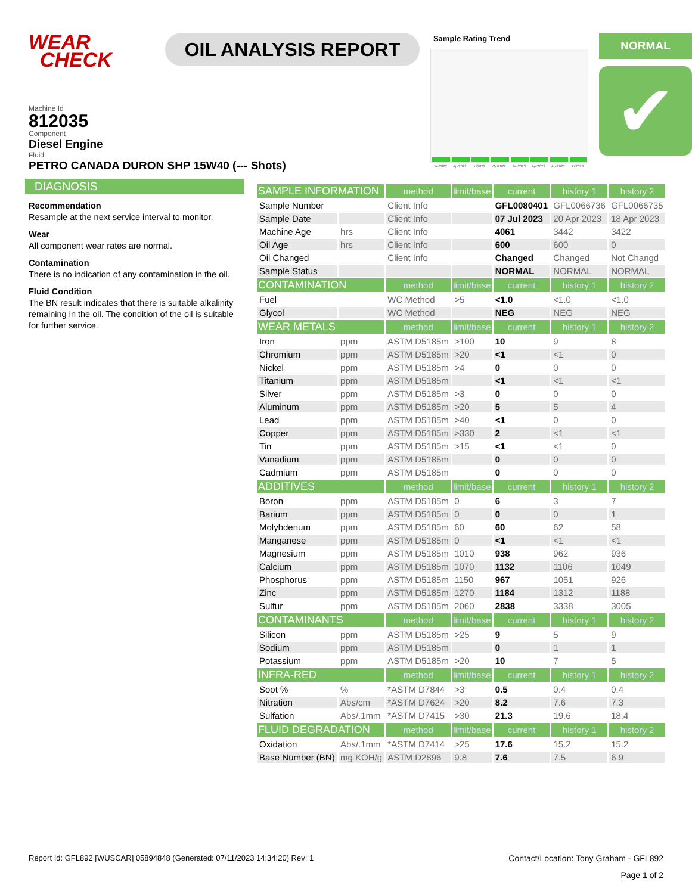WEAR
CHECK
OIL ANALYSIS REPORT
Sample Rating Trend
Jan2022 Apr2022 Jul2022 Oct2022 Jan2023 Apr2023 Apr2023 Jul2023
NORMAL
✔
Machine Id
812035
Component
Diesel Engine
Fluid
PETRO CANADA DURON SHP 15W40 (--- Shots)
DIAGNOSIS
Recommendation
Resample at the next service interval to monitor.
Wear
All component wear rates are normal.
Contamination
There is no indication of any contamination in the oil.
Fluid Condition
The BN result indicates that there is suitable alkalinity remaining in the oil. The condition of the oil is suitable for further service.
| SAMPLE INFORMATION | | method | limit/base | current | history 1 | history 2 |
| --- | --- | --- | --- | --- | --- | --- |
| Sample Number | | Client Info | | GFL0080401 | GFL0066736 | GFL0066735 |
| Sample Date | | Client Info | | 07 Jul 2023 | 20 Apr 2023 | 18 Apr 2023 |
| Machine Age | hrs | Client Info | | 4061 | 3442 | 3422 |
| Oil Age | hrs | Client Info | | 600 | 600 | 0 |
| Oil Changed | | Client Info | | Changed | Changed | Not Changd |
| Sample Status | | | | NORMAL | NORMAL | NORMAL |
| CONTAMINATION | | method | limit/base | current | history 1 | history 2 |
| Fuel | | WC Method | >5 | <1.0 | <1.0 | <1.0 |
| Glycol | | WC Method | | NEG | NEG | NEG |
| WEAR METALS | | method | limit/base | current | history 1 | history 2 |
| Iron | ppm | ASTM D5185m | >100 | 10 | 9 | 8 |
| Chromium | ppm | ASTM D5185m | >20 | <1 | <1 | 0 |
| Nickel | ppm | ASTM D5185m | >4 | 0 | 0 | 0 |
| Titanium | ppm | ASTM D5185m | | <1 | <1 | <1 |
| Silver | ppm | ASTM D5185m | >3 | 0 | 0 | 0 |
| Aluminum | ppm | ASTM D5185m | >20 | 5 | 5 | 4 |
| Lead | ppm | ASTM D5185m | >40 | <1 | 0 | 0 |
| Copper | ppm | ASTM D5185m | >330 | 2 | <1 | <1 |
| Tin | ppm | ASTM D5185m | >15 | <1 | <1 | 0 |
| Vanadium | ppm | ASTM D5185m | | 0 | 0 | 0 |
| Cadmium | ppm | ASTM D5185m | | 0 | 0 | 0 |
| ADDITIVES | | method | limit/base | current | history 1 | history 2 |
| Boron | ppm | ASTM D5185m | 0 | 6 | 3 | 7 |
| Barium | ppm | ASTM D5185m | 0 | 0 | 0 | 1 |
| Molybdenum | ppm | ASTM D5185m | 60 | 60 | 62 | 58 |
| Manganese | ppm | ASTM D5185m | 0 | <1 | <1 | <1 |
| Magnesium | ppm | ASTM D5185m | 1010 | 938 | 962 | 936 |
| Calcium | ppm | ASTM D5185m | 1070 | 1132 | 1106 | 1049 |
| Phosphorus | ppm | ASTM D5185m | 1150 | 967 | 1051 | 926 |
| Zinc | ppm | ASTM D5185m | 1270 | 1184 | 1312 | 1188 |
| Sulfur | ppm | ASTM D5185m | 2060 | 2838 | 3338 | 3005 |
| CONTAMINANTS | | method | limit/base | current | history 1 | history 2 |
| Silicon | ppm | ASTM D5185m | >25 | 9 | 5 | 9 |
| Sodium | ppm | ASTM D5185m | | 0 | 1 | 1 |
| Potassium | ppm | ASTM D5185m | >20 | 10 | 7 | 5 |
| INFRA-RED | | method | limit/base | current | history 1 | history 2 |
| Soot % | % | *ASTM D7844 | >3 | 0.5 | 0.4 | 0.4 |
| Nitration | Abs/cm | *ASTM D7624 | >20 | 8.2 | 7.6 | 7.3 |
| Sulfation | Abs/.1mm | *ASTM D7415 | >30 | 21.3 | 19.6 | 18.4 |
| FLUID DEGRADATION | | method | limit/base | current | history 1 | history 2 |
| Oxidation | Abs/.1mm | *ASTM D7414 | >25 | 17.6 | 15.2 | 15.2 |
| Base Number (BN) | mg KOH/g | ASTM D2896 | 9.8 | 7.6 | 7.5 | 6.9 |
Report Id: GFL892 [WUSCAR] 05894848 (Generated: 07/11/2023 14:34:20) Rev: 1 Contact/Location: Tony Graham - GFL892
Page 1 of 2